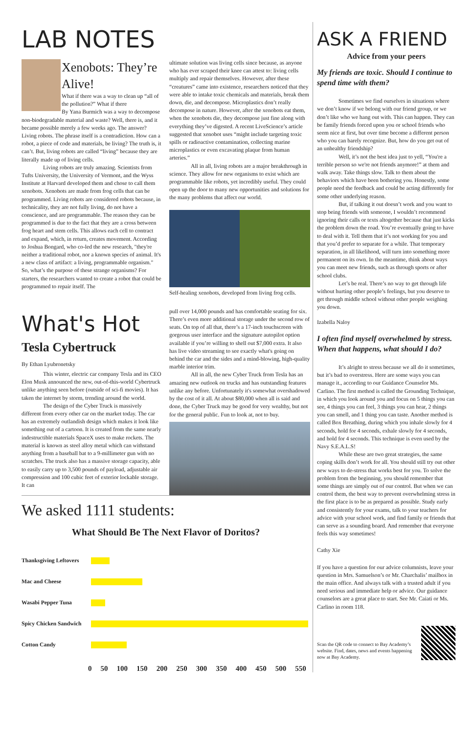LAB NOTES
Xenobots: They’re Alive!
What if there was a way to clean up “all of the pollution?” What if there
By Yana Burmich was a way to decompose non-biodegradable material and waste? Well, there is, and it became possible merely a few weeks ago. The answer? Living robots. The phrase itself is a contradiction. How can a robot, a piece of code and materials, be living? The truth is, it can’t. But, living robots are called “living” because they are literally made up of living cells.
Living robots are truly amazing. Scientists from Tufts University, the University of Vermont, and the Wyss Institute at Harvard developed them and chose to call them xenobots. Xenobots are made from frog cells that can be programmed. Living robots are considered robots because, in technicality, they are not fully living, do not have a conscience, and are programmable. The reason they can be programmed is due to the fact that they are a cross between frog heart and stem cells. This allows each cell to contract and expand, which, in return, creates movement. According to Joshua Bongard, who co-led the new research, "they're neither a traditional robot, nor a known species of animal. It's a new class of artifact: a living, programmable organism."
So, what’s the purpose of these strange organisms? For starters, the researchers wanted to create a robot that could be programmed to repair itself. The
ultimate solution was living cells since because, as anyone who has ever scraped their knee can attest to: living cells multiply and repair themselves. However, after these “creatures” came into existence, researchers noticed that they were able to intake toxic chemicals and materials, break them down, die, and decompose. Microplastics don’t really decompose in nature. However, after the xenobots eat them, when the xenobots die, they decompose just fine along with everything they’ve digested. A recent LiveScience’s article suggested that xenobot uses “might include targeting toxic spills or radioactive contamination, collecting marine microplastics or even excavating plaque from human arteries.”
All in all, living robots are a major breakthrough in science. They allow for new organisms to exist which are programmable like robots, yet incredibly useful. They could open up the door to many new opportunities and solutions for the many problems that affect our world.
Self-healing xenobots, developed from living frog cells.
What's Hot
Tesla Cybertruck
By Ethan Lyubronetsky
This winter, electric car company Tesla and its CEO Elon Musk announced the new, out-of-this-world Cybertruck unlike anything seen before (outside of sci-fi movies). It has taken the internet by storm, trending around the world.
The design of the Cyber Truck is massively different from every other car on the market today. The car has an extremely outlandish design which makes it look like something out of a cartoon. It is created from the same nearly indestructible materials SpaceX uses to make rockets. The material is known as steel alloy metal which can withstand anything from a baseball bat to a 9-millimeter gun with no scratches. The truck also has a massive storage capacity, able to easily carry up to 3,500 pounds of payload, adjustable air compression and 100 cubic feet of exterior lockable storage. It can
pull over 14,000 pounds and has comfortable seating for six. There’s even more additional storage under the second row of seats. On top of all that, there’s a 17-inch touchscreen with gorgeous user interface and the signature autopilot option available if you’re willing to shell out $7,000 extra. It also has live video streaming to see exactly what's going on behind the car and the sides and a mind-blowing, high-quality marble interior trim.
All in all, the new Cyber Truck from Tesla has an amazing new outlook on trucks and has outstanding features unlike any before. Unfortunately it's somewhat overshadowed by the cost of it all. At about $80,000 when all is said and done, the Cyber Truck may be good for very wealthy, but not for the general public. Fun to look at, not to buy.
We asked 1111 students:
What Should Be The Next Flavor of Doritos?
Thanksgiving Leftovers
Mac and Cheese
Wasabi Pepper Tuna
Spicy Chicken Sandwich
Cotton Candy
0 50 100 150 200 250 300 350 400 450 500 550
ASK A FRIEND
Advice from your peers
My friends are toxic. Should I continue to spend time with them?
Sometimes we find ourselves in situations where we don’t know if we belong with our friend group, or we don’t like who we hang out with. This can happen. They can be family friends forced upon you or school friends who seem nice at first, but over time become a different person who you can barely recognize. But, how do you get out of an unhealthy friendship?
Well, it’s not the best idea just to yell, “You're a terrible person so we're not friends anymore!” at them and walk away. Take things slow. Talk to them about the behaviors which have been bothering you. Honestly, some people need the feedback and could be acting differently for some other underlying reason.
But, if talking it out doesn’t work and you want to stop being friends with someone, I wouldn’t recommend ignoring their calls or texts altogether because that just kicks the problem down the road. You’re eventually going to have to deal with it. Tell them that it’s not working for you and that you’d prefer to separate for a while. That temporary separation, in all likelihood, will turn into something more permanent on its own. In the meantime, think about ways you can meet new friends, such as through sports or after school clubs.
Let’s be real. There’s no way to get through life without hurting other people’s feelings, but you deserve to get through middle school without other people weighing you down.
Izabella Naloy
I often find myself overwhelmed by stress. When that happens, what should I do?
It’s alright to stress because we all do it sometimes, but it’s bad to overstress. Here are some ways you can manage it., according to our Guidance Counselor Ms. Carlino. The first method is called the Grounding Technique, in which you look around you and focus on 5 things you can see, 4 things you can feel, 3 things you can hear, 2 things you can smell, and 1 thing you can taste. Another method is called Box Breathing, during which you inhale slowly for 4 seconds, hold for 4 seconds, exhale slowly for 4 seconds, and hold for 4 seconds. This technique is even used by the Navy S.E.A.L.S!
While these are two great strategies, the same coping skills don’t work for all. You should still try out other new ways to de-stress that works best for you. To solve the problem from the beginning, you should remember that some things are simply out of our control. But when we can control them, the best way to prevent overwhelming stress in the first place is to be as prepared as possible. Study early and consistently for your exams, talk to your teachers for advice with your school work, and find family or friends that can serve as a sounding board. And remember that everyone feels this way sometimes!
Cathy Xie
If you have a question for our advice columnists, leave your question in Mrs. Samuelson’s or Mr. Charchalis’ mailbox in the main office. And always talk with a trusted adult if you need serious and immediate help or advice. Our guidance counselors are a great place to start. See Mr. Caiati or Ms. Carlino in room 118.
Scan the QR code to connect to Bay Academy’s website. Find, dates, news and events happening now at Bay Academy.